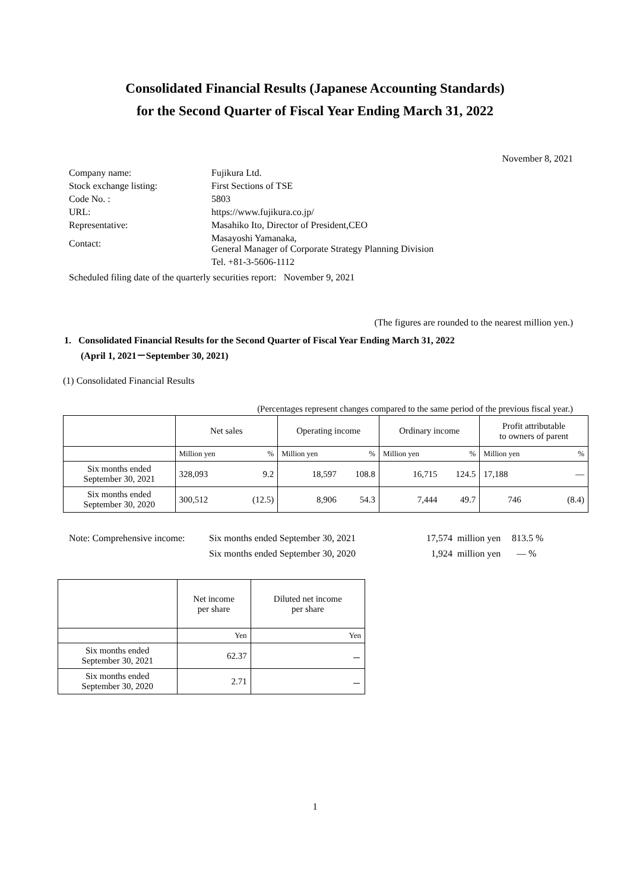Consolidated Financial Results (Japanese Accounting Standards)
for the Second Quarter of Fiscal Year Ending March 31, 2022
November 8, 2021
| Company name: | Fujikura Ltd. |
| Stock exchange listing: | First Sections of TSE |
| Code No. : | 5803 |
| URL: | https://www.fujikura.co.jp/ |
| Representative: | Masahiko Ito, Director of President,CEO |
| Contact: | Masayoshi Yamanaka, General Manager of Corporate Strategy Planning Division |
| | Tel. +81-3-5606-1112 |
Scheduled filing date of the quarterly securities report: November 9, 2021
(The figures are rounded to the nearest million yen.)
1. Consolidated Financial Results for the Second Quarter of Fiscal Year Ending March 31, 2022
(April 1, 2021－September 30, 2021)
(1) Consolidated Financial Results
(Percentages represent changes compared to the same period of the previous fiscal year.)
| | Net sales | | Operating income | | Ordinary income | | Profit attributable to owners of parent | |
| --- | --- | --- | --- | --- | --- | --- | --- | --- |
| | Million yen | % | Million yen | % | Million yen | % | Million yen | % |
| Six months ended September 30, 2021 | 328,093 | 9.2 | 18,597 | 108.8 | 16,715 | 124.5 | 17,188 | — |
| Six months ended September 30, 2020 | 300,512 | (12.5) | 8,906 | 54.3 | 7,444 | 49.7 | 746 | (8.4) |
Note: Comprehensive income: Six months ended September 30, 2021 17,574 million yen 813.5 % Six months ended September 30, 2020 1,924 million yen — %
| | Net income per share | Diluted net income per share |
| --- | --- | --- |
| | Yen | Yen |
| Six months ended September 30, 2021 | 62.37 | － |
| Six months ended September 30, 2020 | 2.71 | － |
1